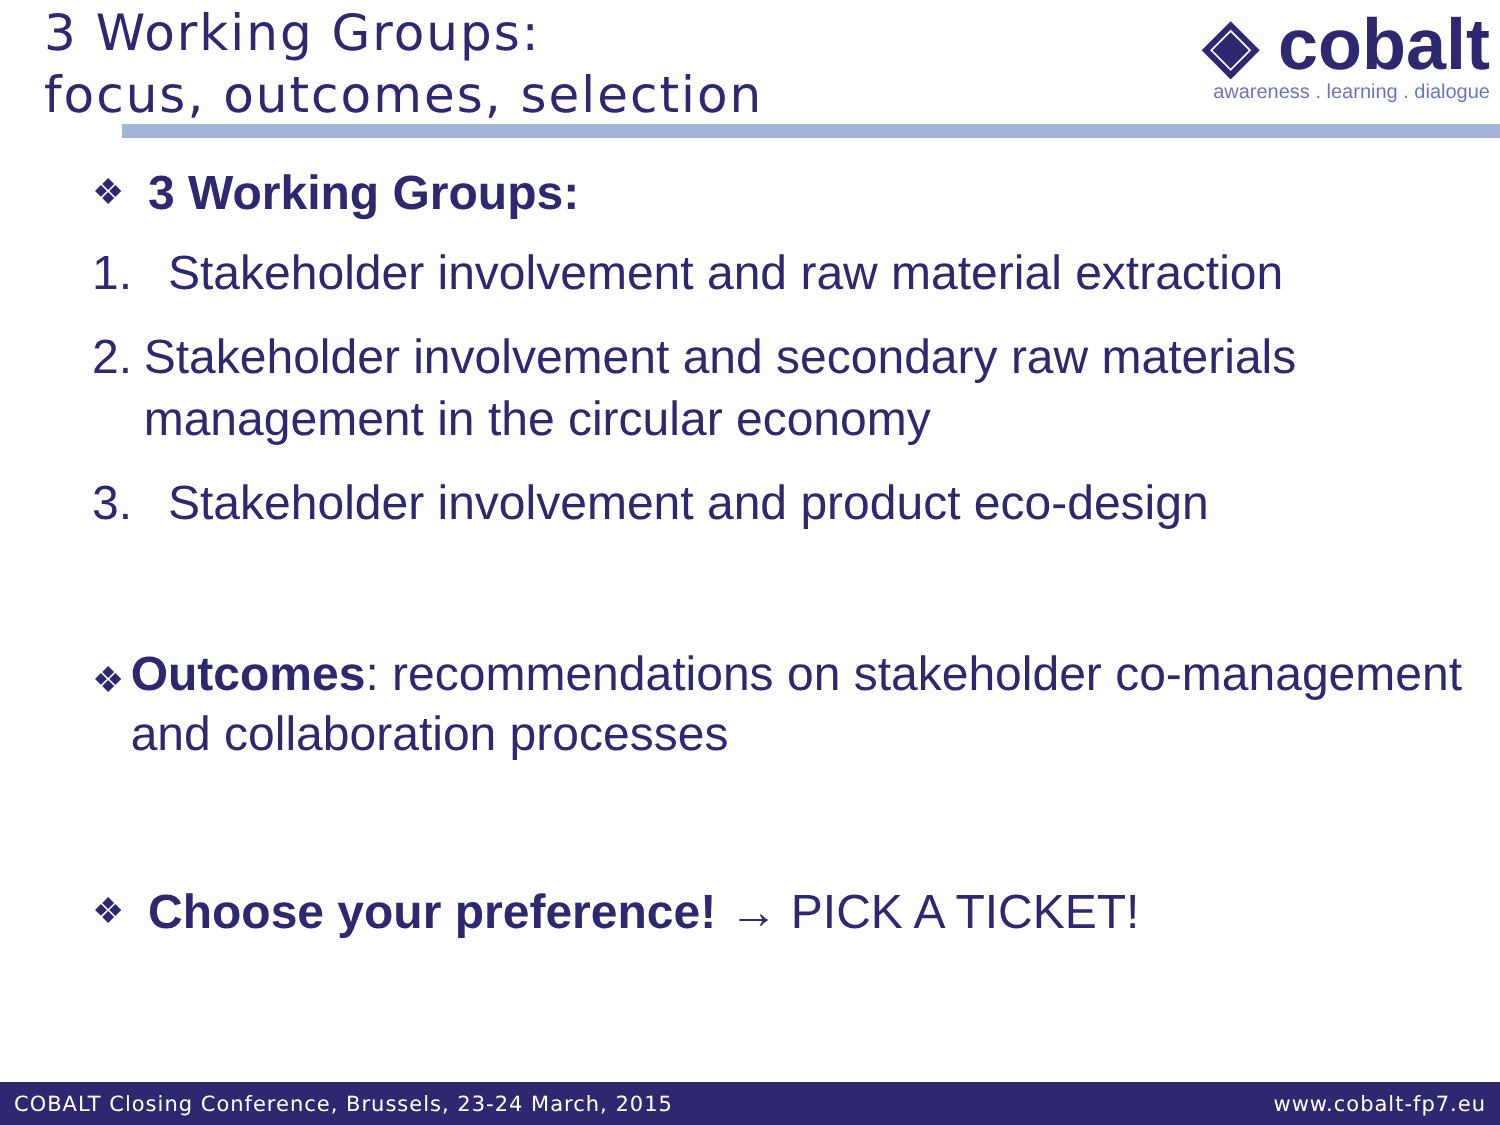3 Working Groups:
focus, outcomes, selection
◈ cobalt
awareness . learning . dialogue
❖
3 Working Groups:
1. Stakeholder involvement and raw material extraction
2. Stakeholder involvement and secondary raw materials management in the circular economy
3. Stakeholder involvement and product eco-design
❖
Outcomes: recommendations on stakeholder co-management and collaboration processes
❖
Choose your preference! → PICK A TICKET!
COBALT Closing Conference, Brussels, 23-24 March, 2015 www.cobalt-fp7.eu